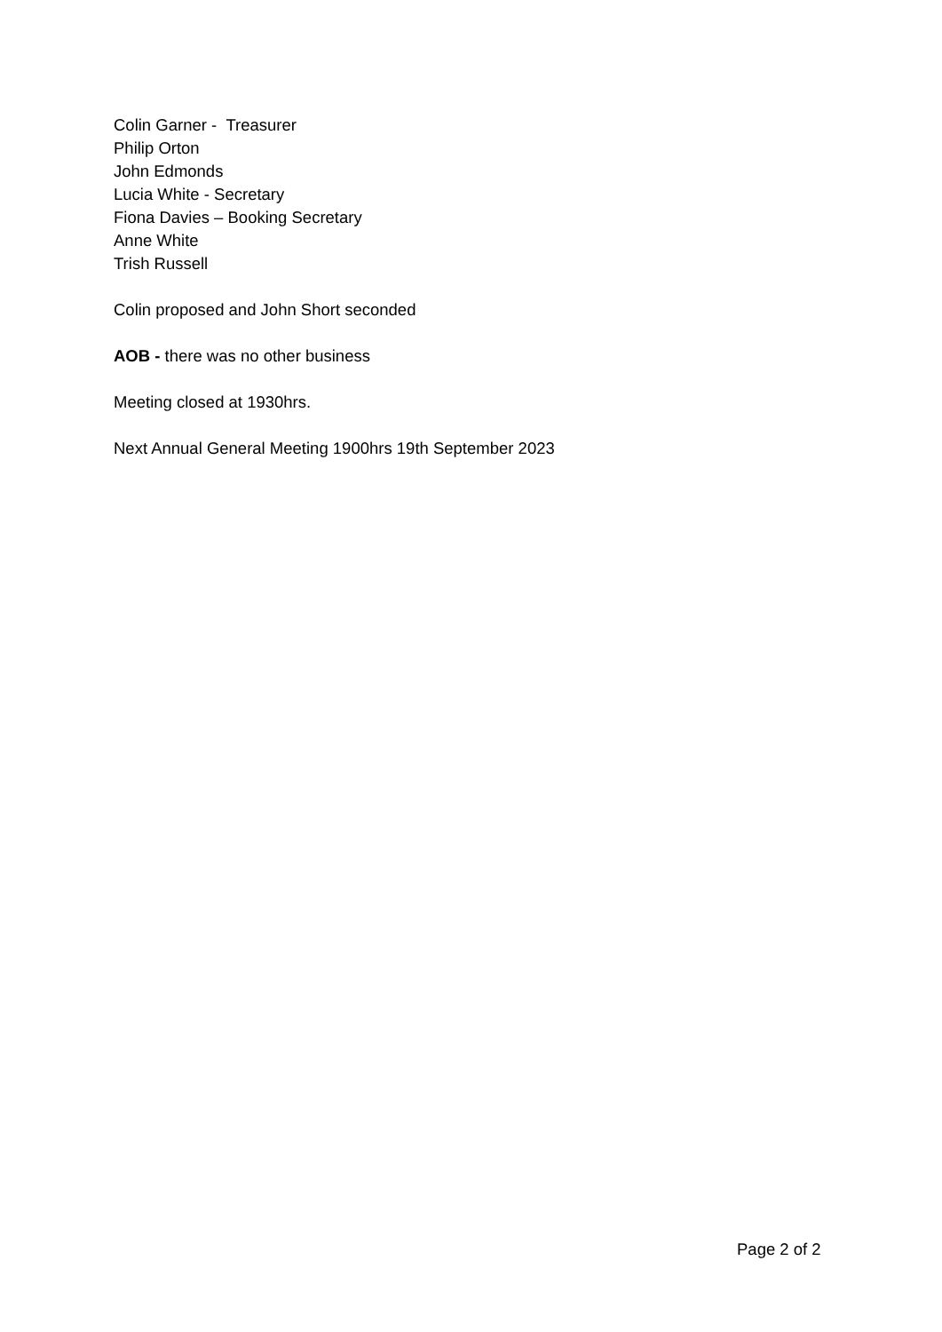Colin Garner - Treasurer
Philip Orton
John Edmonds
Lucia White - Secretary
Fiona Davies – Booking Secretary
Anne White
Trish Russell
Colin proposed and John Short seconded
AOB - there was no other business
Meeting closed at 1930hrs.
Next Annual General Meeting 1900hrs 19th September 2023
Page 2 of 2